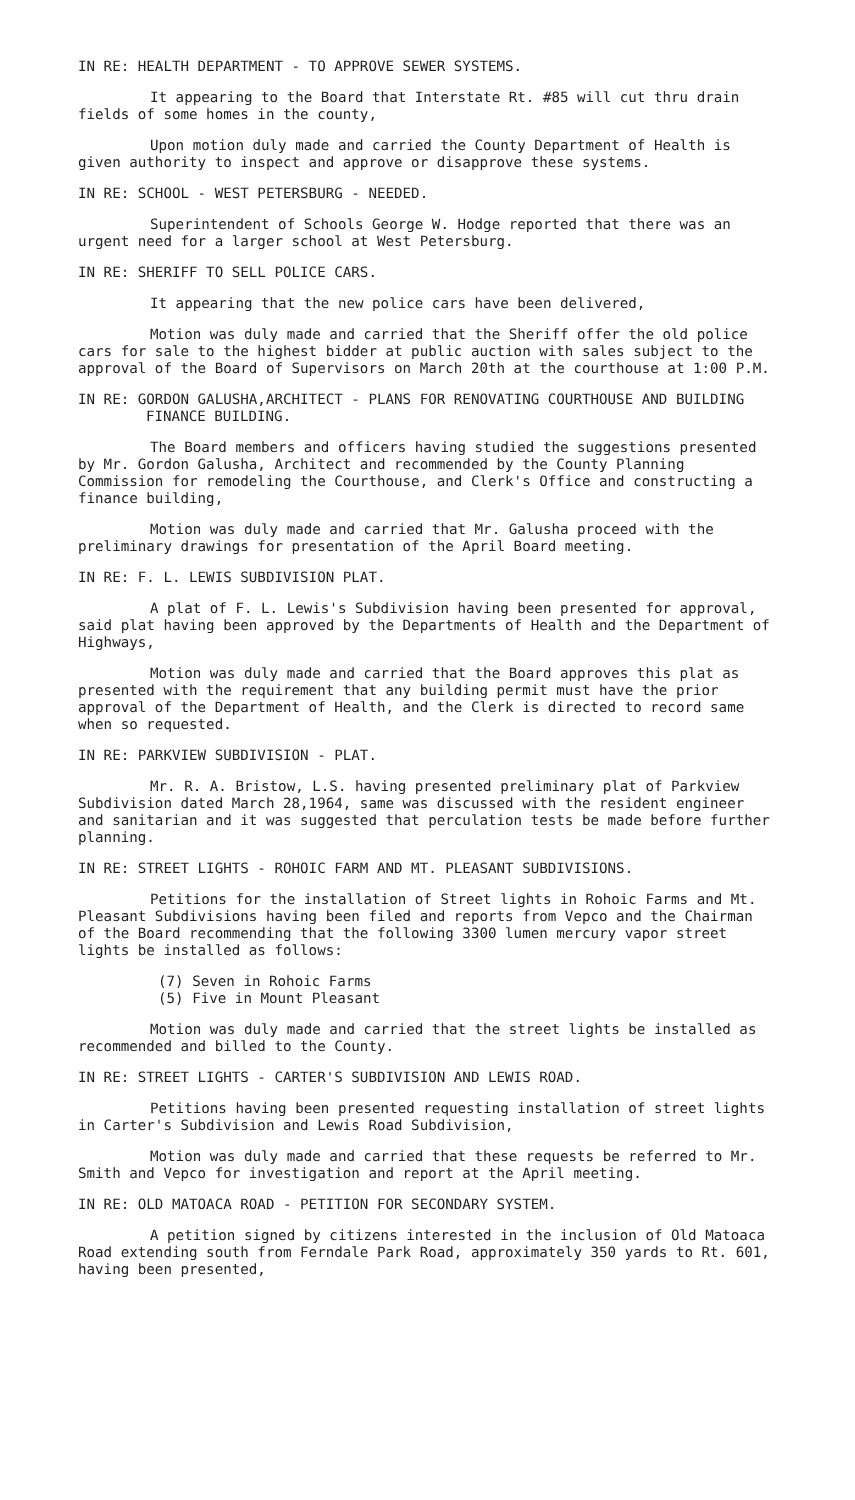IN RE: HEALTH DEPARTMENT - TO APPROVE SEWER SYSTEMS.
It appearing to the Board that Interstate Rt. #85 will cut thru drain fields of some homes in the county,
Upon motion duly made and carried the County Department of Health is given authority to inspect and approve or disapprove these systems.
IN RE: SCHOOL - WEST PETERSBURG - NEEDED.
Superintendent of Schools George W. Hodge reported that there was an urgent need for a larger school at West Petersburg.
IN RE: SHERIFF TO SELL POLICE CARS.
It appearing that the new police cars have been delivered,
Motion was duly made and carried that the Sheriff offer the old police cars for sale to the highest bidder at public auction with sales subject to the approval of the Board of Supervisors on March 20th at the courthouse at 1:00 P.M.
IN RE: GORDON GALUSHA,ARCHITECT - PLANS FOR RENOVATING COURTHOUSE AND BUILDING FINANCE BUILDING.
The Board members and officers having studied the suggestions presented by Mr. Gordon Galusha, Architect and recommended by the County Planning Commission for remodeling the Courthouse, and Clerk's Office and constructing a finance building,
Motion was duly made and carried that Mr. Galusha proceed with the preliminary drawings for presentation of the April Board meeting.
IN RE: F. L. LEWIS SUBDIVISION PLAT.
A plat of F. L. Lewis's Subdivision having been presented for approval, said plat having been approved by the Departments of Health and the Department of Highways,
Motion was duly made and carried that the Board approves this plat as presented with the requirement that any building permit must have the prior approval of the Department of Health, and the Clerk is directed to record same when so requested.
IN RE: PARKVIEW SUBDIVISION - PLAT.
Mr. R. A. Bristow, L.S. having presented preliminary plat of Parkview Subdivision dated March 28,1964, same was discussed with the resident engineer and sanitarian and it was suggested that perculation tests be made before further planning.
IN RE: STREET LIGHTS - ROHOIC FARM AND MT. PLEASANT SUBDIVISIONS.
Petitions for the installation of Street lights in Rohoic Farms and Mt. Pleasant Subdivisions having been filed and reports from Vepco and the Chairman of the Board recommending that the following 3300 lumen mercury vapor street lights be installed as follows:
(7) Seven in Rohoic Farms
(5) Five in Mount Pleasant
Motion was duly made and carried that the street lights be installed as recommended and billed to the County.
IN RE: STREET LIGHTS - CARTER'S SUBDIVISION AND LEWIS ROAD.
Petitions having been presented requesting installation of street lights in Carter's Subdivision and Lewis Road Subdivision,
Motion was duly made and carried that these requests be referred to Mr. Smith and Vepco for investigation and report at the April meeting.
IN RE: OLD MATOACA ROAD - PETITION FOR SECONDARY SYSTEM.
A petition signed by citizens interested in the inclusion of Old Matoaca Road extending south from Ferndale Park Road, approximately 350 yards to Rt. 601, having been presented,